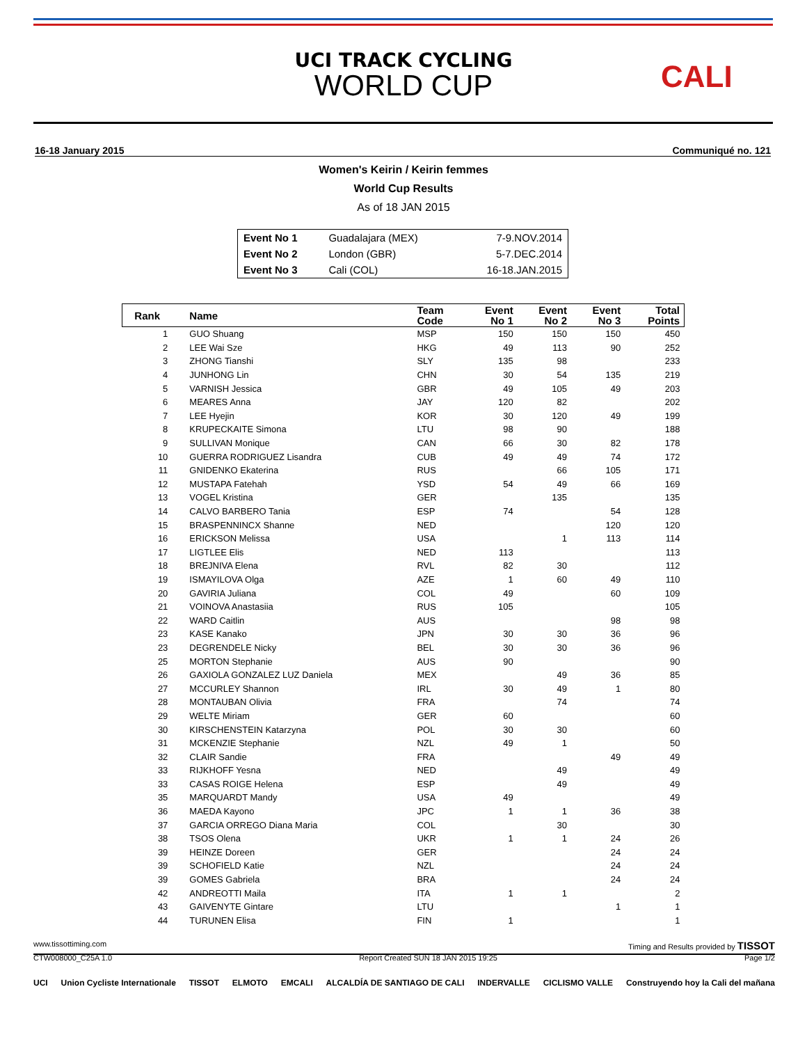UCI TRACK CYCLING
WORLD CUP
CALI
16-18 January 2015 Communiqué no. 121
Women's Keirin / Keirin femmes
World Cup Results
As of 18 JAN 2015
| Event No 1 | Guadalajara (MEX) | 7-9.NOV.2014 |
| Event No 2 | London (GBR) | 5-7.DEC.2014 |
| Event No 3 | Cali (COL) | 16-18.JAN.2015 |
| Rank | Name | Team Code | Event No 1 | Event No 2 | Event No 3 | Total Points |
| --- | --- | --- | --- | --- | --- | --- |
| 1 | GUO Shuang | MSP | 150 | 150 | 150 | 450 |
| 2 | LEE Wai Sze | HKG | 49 | 113 | 90 | 252 |
| 3 | ZHONG Tianshi | SLY | 135 | 98 | | 233 |
| 4 | JUNHONG Lin | CHN | 30 | 54 | 135 | 219 |
| 5 | VARNISH Jessica | GBR | 49 | 105 | 49 | 203 |
| 6 | MEARES Anna | JAY | 120 | 82 | | 202 |
| 7 | LEE Hyejin | KOR | 30 | 120 | 49 | 199 |
| 8 | KRUPECKAITE Simona | LTU | 98 | 90 | | 188 |
| 9 | SULLIVAN Monique | CAN | 66 | 30 | 82 | 178 |
| 10 | GUERRA RODRIGUEZ Lisandra | CUB | 49 | 49 | 74 | 172 |
| 11 | GNIDENKO Ekaterina | RUS | | 66 | 105 | 171 |
| 12 | MUSTAPA Fatehah | YSD | 54 | 49 | 66 | 169 |
| 13 | VOGEL Kristina | GER | | 135 | | 135 |
| 14 | CALVO BARBERO Tania | ESP | 74 | | 54 | 128 |
| 15 | BRASPENNINCX Shanne | NED | | | 120 | 120 |
| 16 | ERICKSON Melissa | USA | | 1 | 113 | 114 |
| 17 | LIGTLEE Elis | NED | 113 | | | 113 |
| 18 | BREJNIVA Elena | RVL | 82 | 30 | | 112 |
| 19 | ISMAYILOVA Olga | AZE | 1 | 60 | 49 | 110 |
| 20 | GAVIRIA Juliana | COL | 49 | | 60 | 109 |
| 21 | VOINOVA Anastasiia | RUS | 105 | | | 105 |
| 22 | WARD Caitlin | AUS | | | 98 | 98 |
| 23 | KASE Kanako | JPN | 30 | 30 | 36 | 96 |
| 23 | DEGRENDELE Nicky | BEL | 30 | 30 | 36 | 96 |
| 25 | MORTON Stephanie | AUS | 90 | | | 90 |
| 26 | GAXIOLA GONZALEZ LUZ Daniela | MEX | | 49 | 36 | 85 |
| 27 | MCCURLEY Shannon | IRL | 30 | 49 | 1 | 80 |
| 28 | MONTAUBAN Olivia | FRA | | 74 | | 74 |
| 29 | WELTE Miriam | GER | 60 | | | 60 |
| 30 | KIRSCHENSTEIN Katarzyna | POL | 30 | 30 | | 60 |
| 31 | MCKENZIE Stephanie | NZL | 49 | 1 | | 50 |
| 32 | CLAIR Sandie | FRA | | | 49 | 49 |
| 33 | RIJKHOFF Yesna | NED | | 49 | | 49 |
| 33 | CASAS ROIGE Helena | ESP | | 49 | | 49 |
| 35 | MARQUARDT Mandy | USA | 49 | | | 49 |
| 36 | MAEDA Kayono | JPC | 1 | 1 | 36 | 38 |
| 37 | GARCIA ORREGO Diana Maria | COL | | 30 | | 30 |
| 38 | TSOS Olena | UKR | 1 | 1 | 24 | 26 |
| 39 | HEINZE Doreen | GER | | | 24 | 24 |
| 39 | SCHOFIELD Katie | NZL | | | 24 | 24 |
| 39 | GOMES Gabriela | BRA | | | 24 | 24 |
| 42 | ANDREOTTI Maila | ITA | 1 | 1 | | 2 |
| 43 | GAIVENYTE Gintare | LTU | | | 1 | 1 |
| 44 | TURUNEN Elisa | FIN | 1 | | | 1 |
www.tissottiming.com Timing and Results provided by TISSOT
CTW008000_C25A 1.0 Report Created SUN 18 JAN 2015 19:25 Page 1/2
UCI Union Cycliste Internationale TISSOT ELMOTO EMCALI ALCALDÍA DE SANTIAGO DE CALI INDERVALLE CICLISMO VALLE Construyendo hoy la Cali del mañana